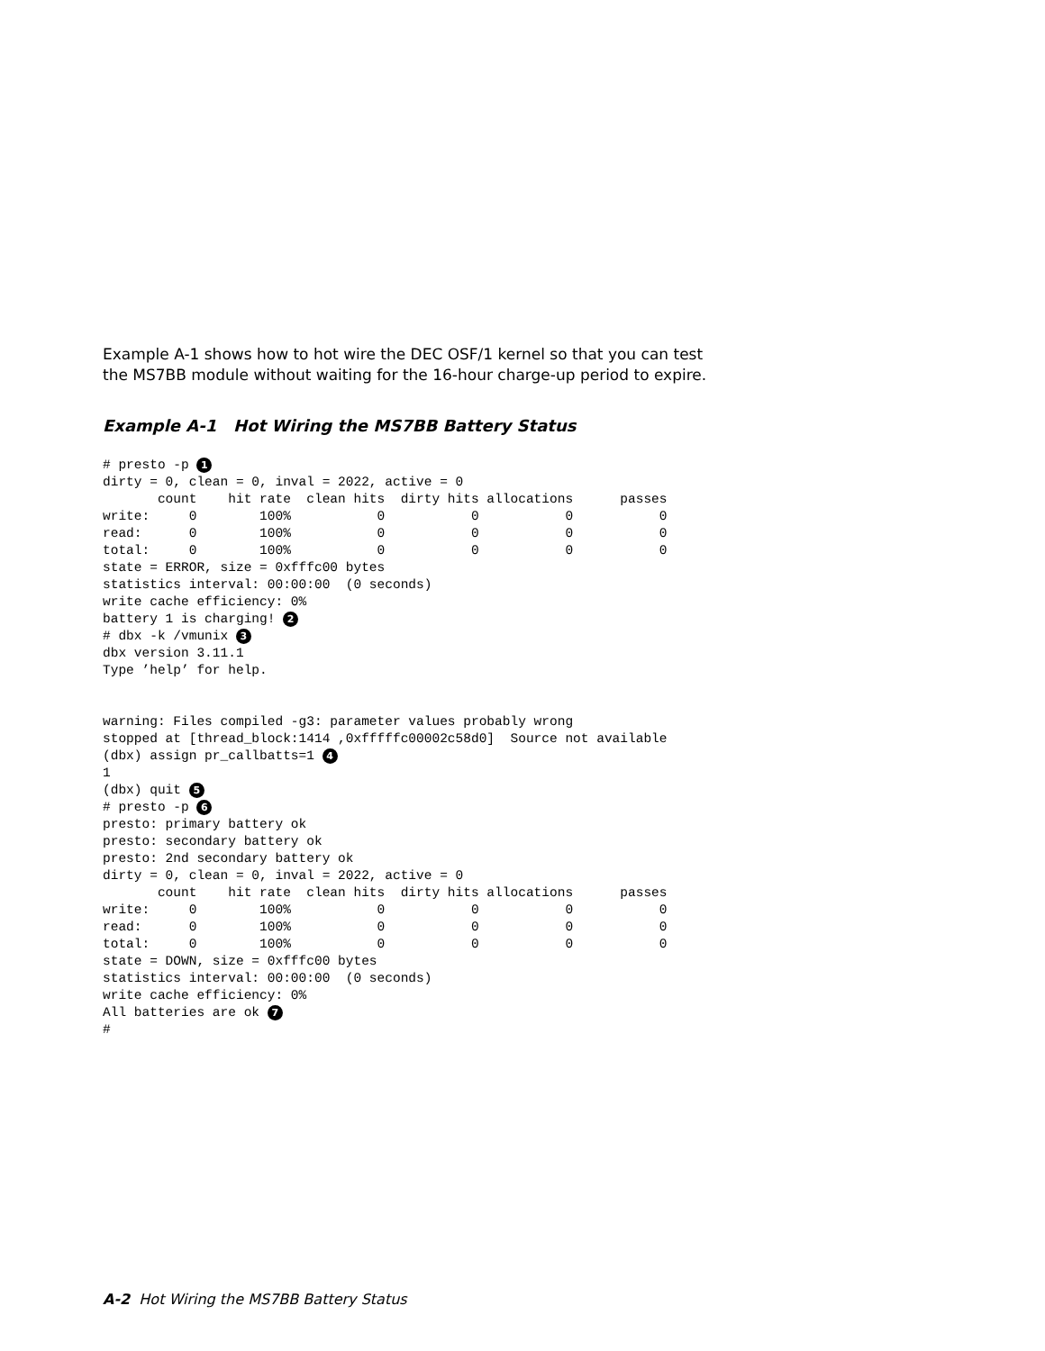Example A-1 shows how to hot wire the DEC OSF/1 kernel so that you can test the MS7BB module without waiting for the 16-hour charge-up period to expire.
Example A-1 Hot Wiring the MS7BB Battery Status
# presto -p 1
dirty = 0, clean = 0, inval = 2022, active = 0
       count    hit rate  clean hits  dirty hits allocations      passes
write:     0        100%           0           0           0           0
read:      0        100%           0           0           0           0
total:     0        100%           0           0           0           0
state = ERROR, size = 0xfffc00 bytes
statistics interval: 00:00:00  (0 seconds)
write cache efficiency: 0%
battery 1 is charging! 2
# dbx -k /vmunix 3
dbx version 3.11.1
Type ’help’ for help.


warning: Files compiled -g3: parameter values probably wrong
stopped at [thread_block:1414 ,0xfffffc00002c58d0]  Source not available
(dbx) assign pr_callbatts=1 4
1
(dbx) quit 5
# presto -p 6
presto: primary battery ok
presto: secondary battery ok
presto: 2nd secondary battery ok
dirty = 0, clean = 0, inval = 2022, active = 0
       count    hit rate  clean hits  dirty hits allocations      passes
write:     0        100%           0           0           0           0
read:      0        100%           0           0           0           0
total:     0        100%           0           0           0           0
state = DOWN, size = 0xfffc00 bytes
statistics interval: 00:00:00  (0 seconds)
write cache efficiency: 0%
All batteries are ok 7
#
A-2 Hot Wiring the MS7BB Battery Status